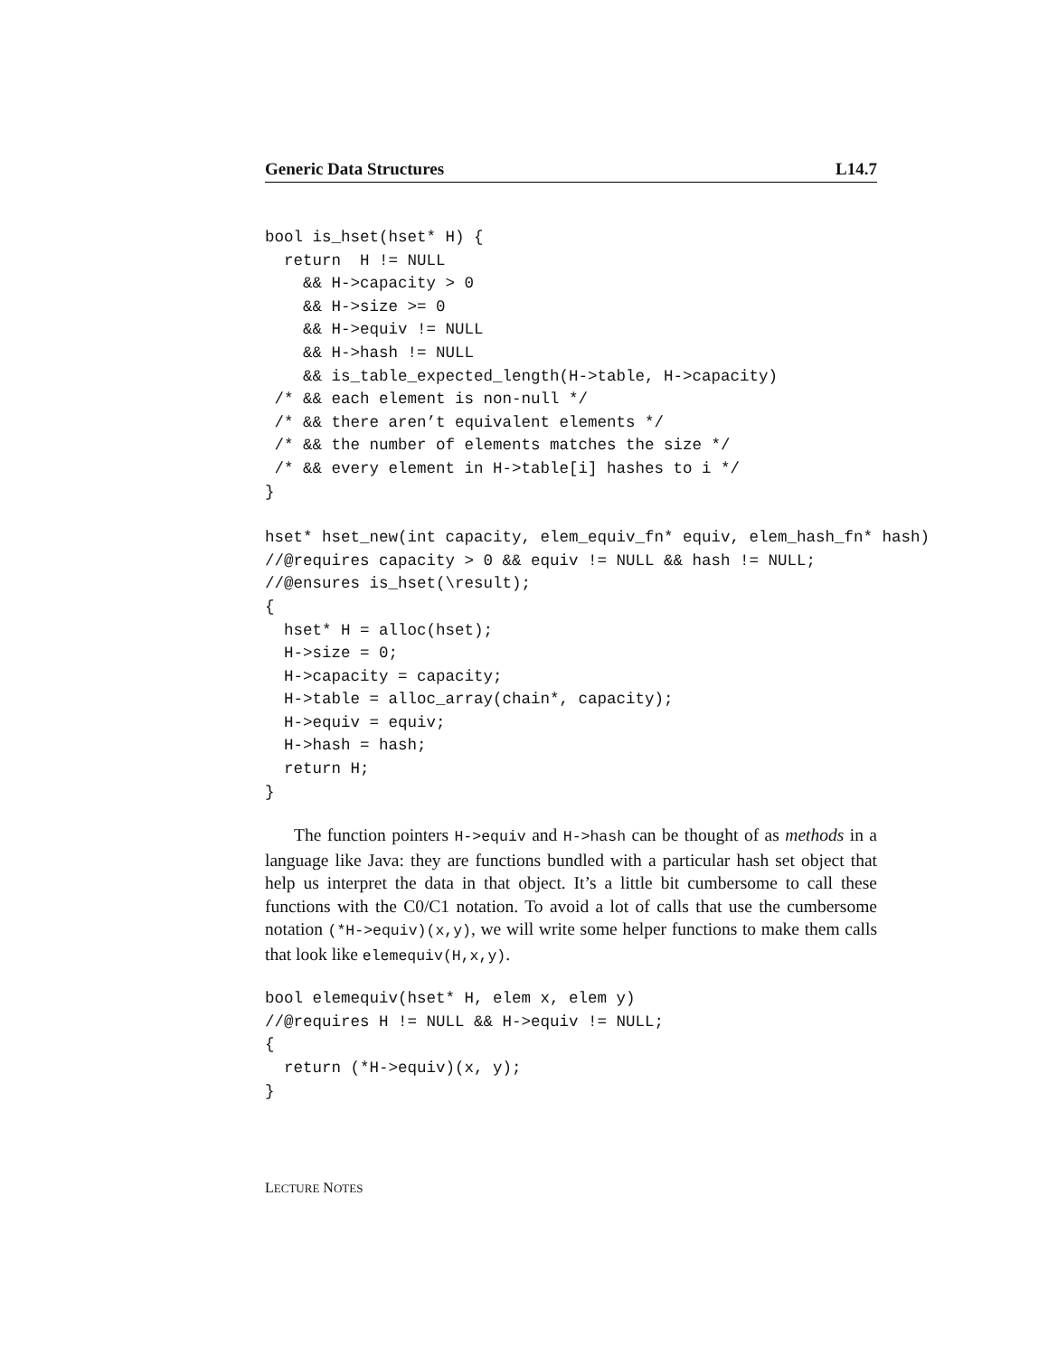Generic Data Structures L14.7
bool is_hset(hset* H) {
  return  H != NULL
    && H->capacity > 0
    && H->size >= 0
    && H->equiv != NULL
    && H->hash != NULL
    && is_table_expected_length(H->table, H->capacity)
 /* && each element is non-null */
 /* && there aren’t equivalent elements */
 /* && the number of elements matches the size */
 /* && every element in H->table[i] hashes to i */
}
hset* hset_new(int capacity, elem_equiv_fn* equiv, elem_hash_fn* hash)
//@requires capacity > 0 && equiv != NULL && hash != NULL;
//@ensures is_hset(\result);
{
  hset* H = alloc(hset);
  H->size = 0;
  H->capacity = capacity;
  H->table = alloc_array(chain*, capacity);
  H->equiv = equiv;
  H->hash = hash;
  return H;
}
The function pointers H->equiv and H->hash can be thought of as methods in a language like Java: they are functions bundled with a particular hash set object that help us interpret the data in that object. It’s a little bit cumbersome to call these functions with the C0/C1 notation. To avoid a lot of calls that use the cumbersome notation (*H->equiv)(x,y), we will write some helper functions to make them calls that look like elemequiv(H,x,y).
bool elemequiv(hset* H, elem x, elem y)
//@requires H != NULL && H->equiv != NULL;
{
  return (*H->equiv)(x, y);
}
LECTURE NOTES